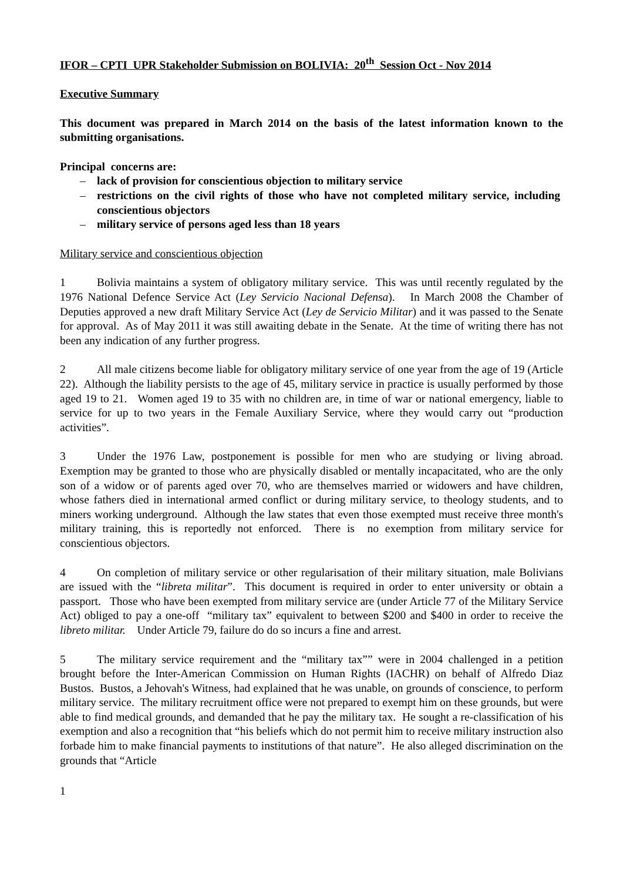IFOR – CPTI UPR Stakeholder Submission on BOLIVIA: 20<sup>th</sup> Session Oct - Nov 2014
Executive Summary
This document was prepared in March 2014 on the basis of the latest information known to the submitting organisations.
Principal concerns are:
– lack of provision for conscientious objection to military service
– restrictions on the civil rights of those who have not completed military service, including conscientious objectors
– military service of persons aged less than 18 years
Military service and conscientious objection
1 Bolivia maintains a system of obligatory military service. This was until recently regulated by the 1976 National Defence Service Act (Ley Servicio Nacional Defensa). In March 2008 the Chamber of Deputies approved a new draft Military Service Act (Ley de Servicio Militar) and it was passed to the Senate for approval. As of May 2011 it was still awaiting debate in the Senate. At the time of writing there has not been any indication of any further progress.
2 All male citizens become liable for obligatory military service of one year from the age of 19 (Article 22). Although the liability persists to the age of 45, military service in practice is usually performed by those aged 19 to 21. Women aged 19 to 35 with no children are, in time of war or national emergency, liable to service for up to two years in the Female Auxiliary Service, where they would carry out “production activities”.
3 Under the 1976 Law, postponement is possible for men who are studying or living abroad. Exemption may be granted to those who are physically disabled or mentally incapacitated, who are the only son of a widow or of parents aged over 70, who are themselves married or widowers and have children, whose fathers died in international armed conflict or during military service, to theology students, and to miners working underground. Although the law states that even those exempted must receive three month's military training, this is reportedly not enforced. There is no exemption from military service for conscientious objectors.
4 On completion of military service or other regularisation of their military situation, male Bolivians are issued with the “libreta militar”. This document is required in order to enter university or obtain a passport. Those who have been exempted from military service are (under Article 77 of the Military Service Act) obliged to pay a one-off “military tax” equivalent to between $200 and $400 in order to receive the libreto militar. Under Article 79, failure do do so incurs a fine and arrest.
5 The military service requirement and the “military tax”” were in 2004 challenged in a petition brought before the Inter-American Commission on Human Rights (IACHR) on behalf of Alfredo Diaz Bustos. Bustos, a Jehovah's Witness, had explained that he was unable, on grounds of conscience, to perform military service. The military recruitment office were not prepared to exempt him on these grounds, but were able to find medical grounds, and demanded that he pay the military tax. He sought a re-classification of his exemption and also a recognition that “his beliefs which do not permit him to receive military instruction also forbade him to make financial payments to institutions of that nature”. He also alleged discrimination on the grounds that “Article
1